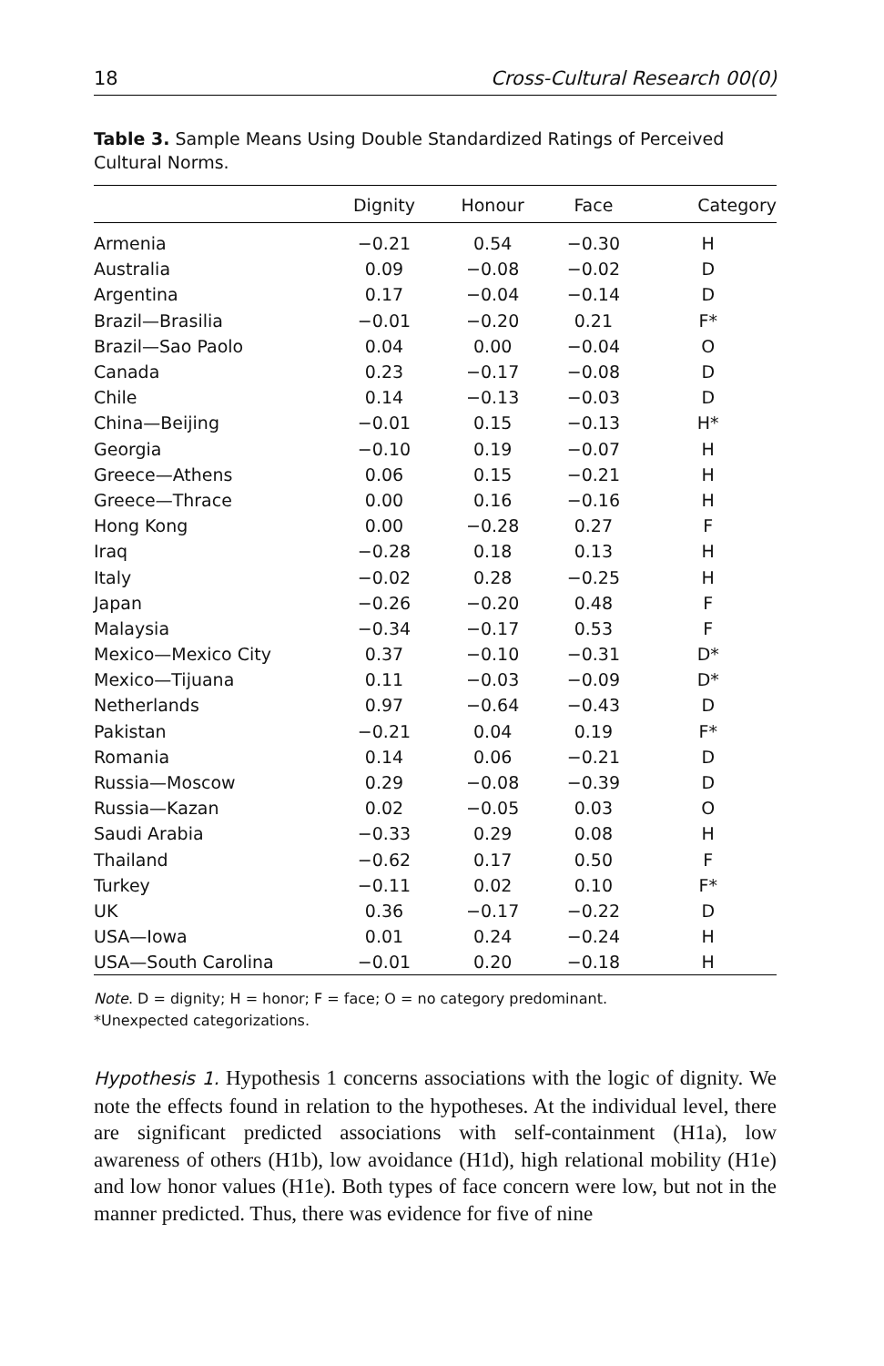18 Cross-Cultural Research 00(0)
Table 3. Sample Means Using Double Standardized Ratings of Perceived Cultural Norms.
| | Dignity | Honour | Face | Category |
| --- | --- | --- | --- | --- |
| Armenia | −0.21 | 0.54 | −0.30 | H |
| Australia | 0.09 | −0.08 | −0.02 | D |
| Argentina | 0.17 | −0.04 | −0.14 | D |
| Brazil—Brasilia | −0.01 | −0.20 | 0.21 | F* |
| Brazil—Sao Paolo | 0.04 | 0.00 | −0.04 | O |
| Canada | 0.23 | −0.17 | −0.08 | D |
| Chile | 0.14 | −0.13 | −0.03 | D |
| China—Beijing | −0.01 | 0.15 | −0.13 | H* |
| Georgia | −0.10 | 0.19 | −0.07 | H |
| Greece—Athens | 0.06 | 0.15 | −0.21 | H |
| Greece—Thrace | 0.00 | 0.16 | −0.16 | H |
| Hong Kong | 0.00 | −0.28 | 0.27 | F |
| Iraq | −0.28 | 0.18 | 0.13 | H |
| Italy | −0.02 | 0.28 | −0.25 | H |
| Japan | −0.26 | −0.20 | 0.48 | F |
| Malaysia | −0.34 | −0.17 | 0.53 | F |
| Mexico—Mexico City | 0.37 | −0.10 | −0.31 | D* |
| Mexico—Tijuana | 0.11 | −0.03 | −0.09 | D* |
| Netherlands | 0.97 | −0.64 | −0.43 | D |
| Pakistan | −0.21 | 0.04 | 0.19 | F* |
| Romania | 0.14 | 0.06 | −0.21 | D |
| Russia—Moscow | 0.29 | −0.08 | −0.39 | D |
| Russia—Kazan | 0.02 | −0.05 | 0.03 | O |
| Saudi Arabia | −0.33 | 0.29 | 0.08 | H |
| Thailand | −0.62 | 0.17 | 0.50 | F |
| Turkey | −0.11 | 0.02 | 0.10 | F* |
| UK | 0.36 | −0.17 | −0.22 | D |
| USA—Iowa | 0.01 | 0.24 | −0.24 | H |
| USA—South Carolina | −0.01 | 0.20 | −0.18 | H |
Note. D = dignity; H = honor; F = face; O = no category predominant.
*Unexpected categorizations.
Hypothesis 1. Hypothesis 1 concerns associations with the logic of dignity. We note the effects found in relation to the hypotheses. At the individual level, there are significant predicted associations with self-containment (H1a), low awareness of others (H1b), low avoidance (H1d), high relational mobility (H1e) and low honor values (H1e). Both types of face concern were low, but not in the manner predicted. Thus, there was evidence for five of nine